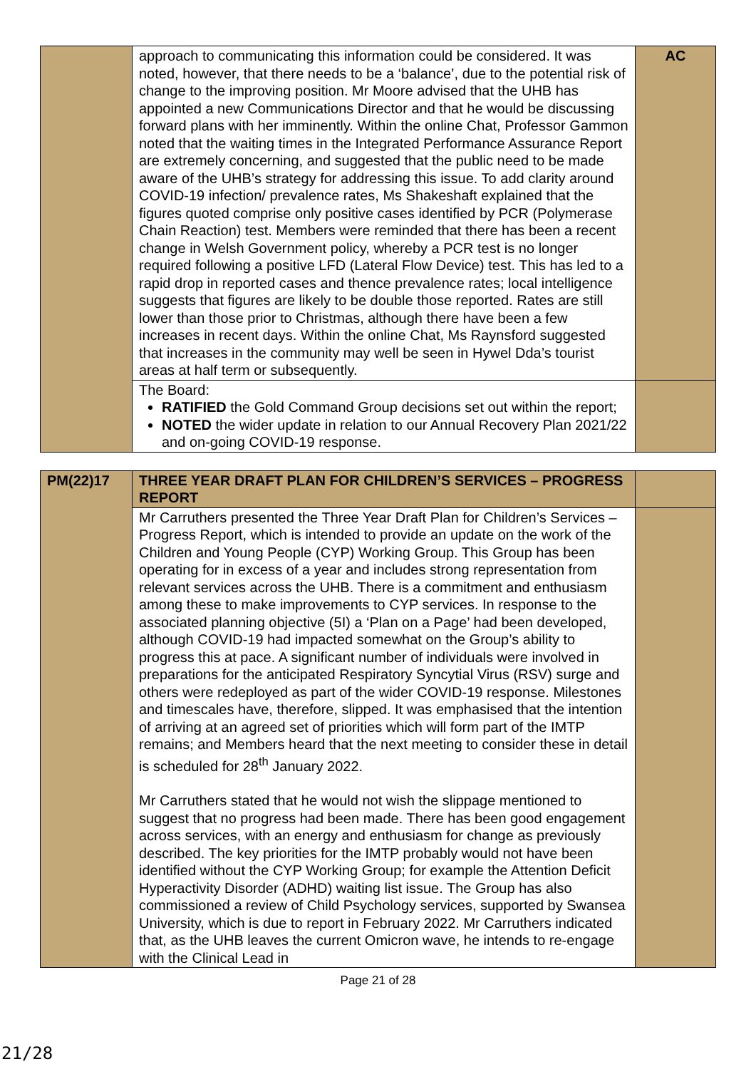| | approach to communicating this information could be considered. It was noted, however, that there needs to be a ‘balance’, due to the potential risk of change to the improving position. Mr Moore advised that the UHB has appointed a new Communications Director and that he would be discussing forward plans with her imminently. Within the online Chat, Professor Gammon noted that the waiting times in the Integrated Performance Assurance Report are extremely concerning, and suggested that the public need to be made aware of the UHB’s strategy for addressing this issue. To add clarity around COVID-19 infection/ prevalence rates, Ms Shakeshaft explained that the figures quoted comprise only positive cases identified by PCR (Polymerase Chain Reaction) test. Members were reminded that there has been a recent change in Welsh Government policy, whereby a PCR test is no longer required following a positive LFD (Lateral Flow Device) test. This has led to a rapid drop in reported cases and thence prevalence rates; local intelligence suggests that figures are likely to be double those reported. Rates are still lower than those prior to Christmas, although there have been a few increases in recent days. Within the online Chat, Ms Raynsford suggested that increases in the community may well be seen in Hywel Dda’s tourist areas at half term or subsequently. | AC |
| | The Board: RATIFIED the Gold Command Group decisions set out within the report; NOTED the wider update in relation to our Annual Recovery Plan 2021/22 and on-going COVID-19 response. | |
| PM(22)17 | THREE YEAR DRAFT PLAN FOR CHILDREN’S SERVICES – PROGRESS REPORT | |
| | Mr Carruthers presented the Three Year Draft Plan for Children’s Services – Progress Report, which is intended to provide an update on the work of the Children and Young People (CYP) Working Group. This Group has been operating for in excess of a year and includes strong representation from relevant services across the UHB. There is a commitment and enthusiasm among these to make improvements to CYP services. In response to the associated planning objective (5I) a ‘Plan on a Page’ had been developed, although COVID-19 had impacted somewhat on the Group’s ability to progress this at pace. A significant number of individuals were involved in preparations for the anticipated Respiratory Syncytial Virus (RSV) surge and others were redeployed as part of the wider COVID-19 response. Milestones and timescales have, therefore, slipped. It was emphasised that the intention of arriving at an agreed set of priorities which will form part of the IMTP remains; and Members heard that the next meeting to consider these in detail is scheduled for 28<sup>th</sup> January 2022. Mr Carruthers stated that he would not wish the slippage mentioned to suggest that no progress had been made. There has been good engagement across services, with an energy and enthusiasm for change as previously described. The key priorities for the IMTP probably would not have been identified without the CYP Working Group; for example the Attention Deficit Hyperactivity Disorder (ADHD) waiting list issue. The Group has also commissioned a review of Child Psychology services, supported by Swansea University, which is due to report in February 2022. Mr Carruthers indicated that, as the UHB leaves the current Omicron wave, he intends to re-engage with the Clinical Lead in | |
Page 21 of 28
21/28